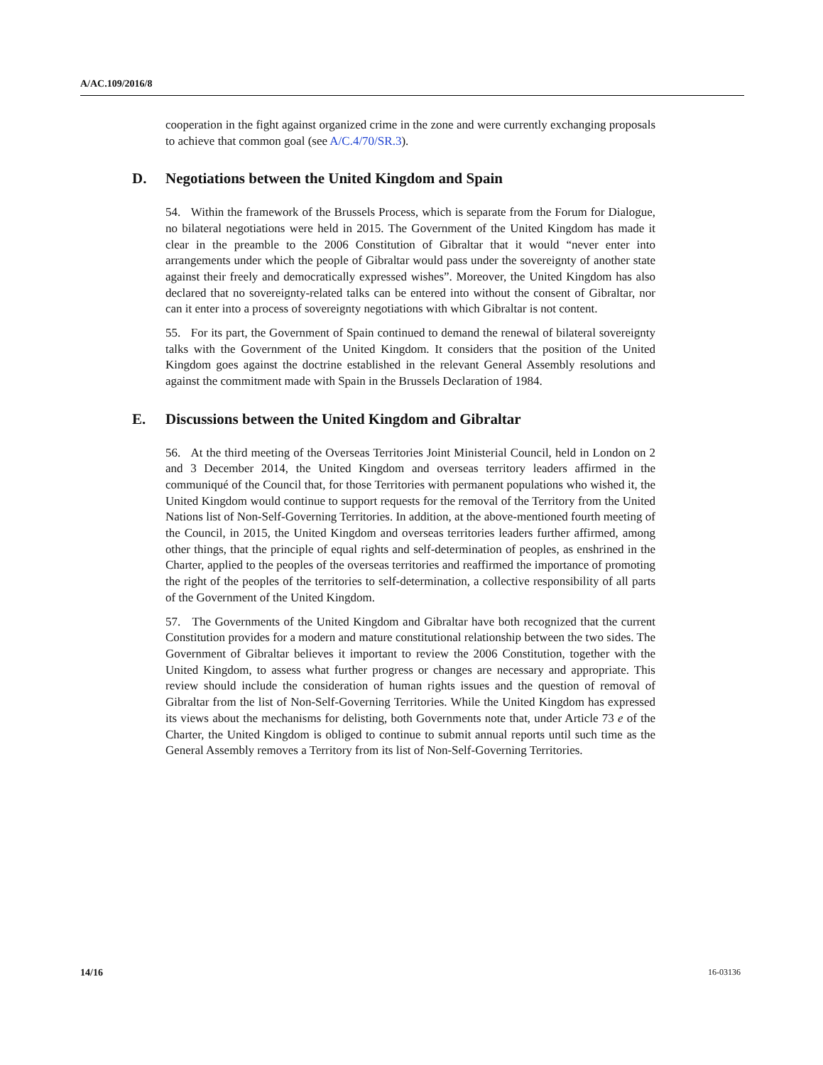A/AC.109/2016/8
cooperation in the fight against organized crime in the zone and were currently exchanging proposals to achieve that common goal (see A/C.4/70/SR.3).
D. Negotiations between the United Kingdom and Spain
54. Within the framework of the Brussels Process, which is separate from the Forum for Dialogue, no bilateral negotiations were held in 2015. The Government of the United Kingdom has made it clear in the preamble to the 2006 Constitution of Gibraltar that it would “never enter into arrangements under which the people of Gibraltar would pass under the sovereignty of another state against their freely and democratically expressed wishes”. Moreover, the United Kingdom has also declared that no sovereignty-related talks can be entered into without the consent of Gibraltar, nor can it enter into a process of sovereignty negotiations with which Gibraltar is not content.
55. For its part, the Government of Spain continued to demand the renewal of bilateral sovereignty talks with the Government of the United Kingdom. It considers that the position of the United Kingdom goes against the doctrine established in the relevant General Assembly resolutions and against the commitment made with Spain in the Brussels Declaration of 1984.
E. Discussions between the United Kingdom and Gibraltar
56. At the third meeting of the Overseas Territories Joint Ministerial Council, held in London on 2 and 3 December 2014, the United Kingdom and overseas territory leaders affirmed in the communiqué of the Council that, for those Territories with permanent populations who wished it, the United Kingdom would continue to support requests for the removal of the Territory from the United Nations list of Non-Self-Governing Territories. In addition, at the above-mentioned fourth meeting of the Council, in 2015, the United Kingdom and overseas territories leaders further affirmed, among other things, that the principle of equal rights and self-determination of peoples, as enshrined in the Charter, applied to the peoples of the overseas territories and reaffirmed the importance of promoting the right of the peoples of the territories to self-determination, a collective responsibility of all parts of the Government of the United Kingdom.
57. The Governments of the United Kingdom and Gibraltar have both recognized that the current Constitution provides for a modern and mature constitutional relationship between the two sides. The Government of Gibraltar believes it important to review the 2006 Constitution, together with the United Kingdom, to assess what further progress or changes are necessary and appropriate. This review should include the consideration of human rights issues and the question of removal of Gibraltar from the list of Non-Self-Governing Territories. While the United Kingdom has expressed its views about the mechanisms for delisting, both Governments note that, under Article 73 e of the Charter, the United Kingdom is obliged to continue to submit annual reports until such time as the General Assembly removes a Territory from its list of Non-Self-Governing Territories.
14/16 16-03136